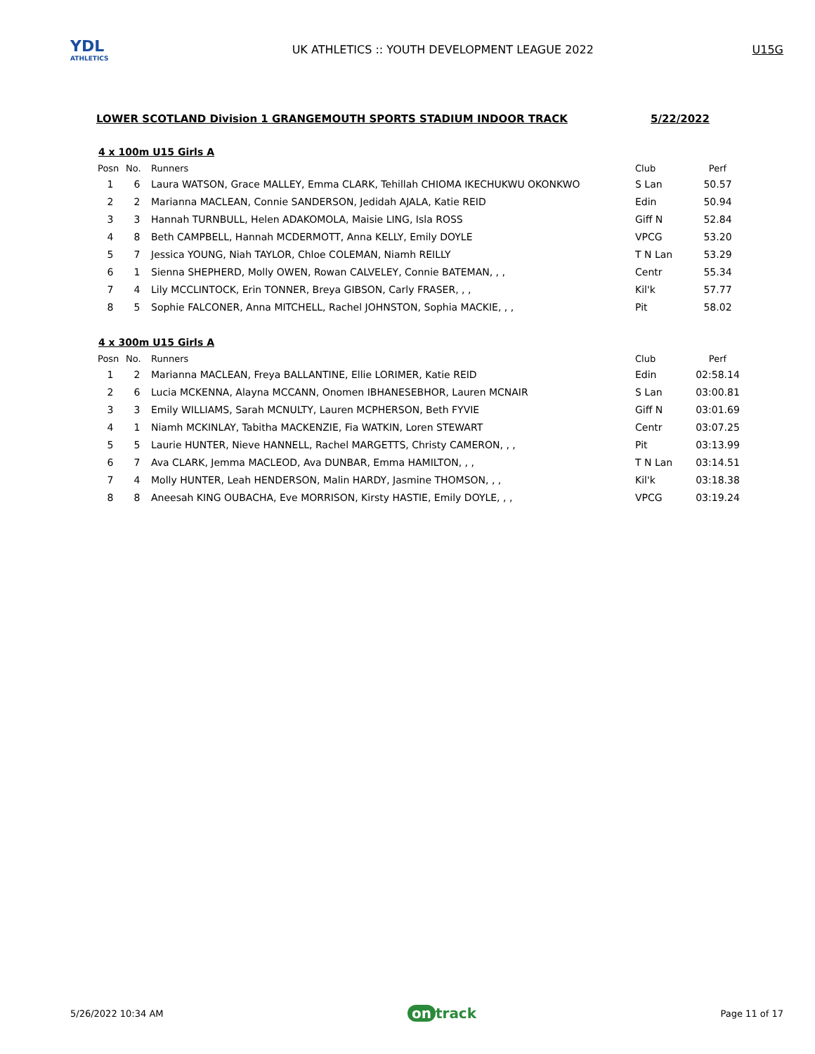YDL
ATHLETICS
UK ATHLETICS :: YOUTH DEVELOPMENT LEAGUE 2022
U15G
LOWER SCOTLAND Division 1 GRANGEMOUTH SPORTS STADIUM INDOOR TRACK 5/22/2022
4 x 100m U15 Girls A
| Posn | No. | Runners | Club | Perf |
| --- | --- | --- | --- | --- |
| 1 | 6 | Laura WATSON, Grace MALLEY, Emma CLARK, Tehillah CHIOMA IKECHUKWU OKONKWO | S Lan | 50.57 |
| 2 | 2 | Marianna MACLEAN, Connie SANDERSON, Jedidah AJALA, Katie REID | Edin | 50.94 |
| 3 | 3 | Hannah TURNBULL, Helen ADAKOMOLA, Maisie LING, Isla ROSS | Giff N | 52.84 |
| 4 | 8 | Beth CAMPBELL, Hannah MCDERMOTT, Anna KELLY, Emily DOYLE | VPCG | 53.20 |
| 5 | 7 | Jessica YOUNG, Niah TAYLOR, Chloe COLEMAN, Niamh REILLY | T N Lan | 53.29 |
| 6 | 1 | Sienna SHEPHERD, Molly OWEN, Rowan CALVELEY, Connie BATEMAN, , , | Centr | 55.34 |
| 7 | 4 | Lily MCCLINTOCK, Erin TONNER, Breya GIBSON, Carly FRASER, , , | Kil'k | 57.77 |
| 8 | 5 | Sophie FALCONER, Anna MITCHELL, Rachel JOHNSTON, Sophia MACKIE, , , | Pit | 58.02 |
4 x 300m U15 Girls A
| Posn | No. | Runners | Club | Perf |
| --- | --- | --- | --- | --- |
| 1 | 2 | Marianna MACLEAN, Freya BALLANTINE, Ellie LORIMER, Katie REID | Edin | 02:58.14 |
| 2 | 6 | Lucia MCKENNA, Alayna MCCANN, Onomen IBHANESEBHOR, Lauren MCNAIR | S Lan | 03:00.81 |
| 3 | 3 | Emily WILLIAMS, Sarah MCNULTY, Lauren MCPHERSON, Beth FYVIE | Giff N | 03:01.69 |
| 4 | 1 | Niamh MCKINLAY, Tabitha MACKENZIE, Fia WATKIN, Loren STEWART | Centr | 03:07.25 |
| 5 | 5 | Laurie HUNTER, Nieve HANNELL, Rachel MARGETTS, Christy CAMERON, , , | Pit | 03:13.99 |
| 6 | 7 | Ava CLARK, Jemma MACLEOD, Ava DUNBAR, Emma HAMILTON, , , | T N Lan | 03:14.51 |
| 7 | 4 | Molly HUNTER, Leah HENDERSON, Malin HARDY, Jasmine THOMSON, , , | Kil'k | 03:18.38 |
| 8 | 8 | Aneesah KING OUBACHA, Eve MORRISON, Kirsty HASTIE, Emily DOYLE, , , | VPCG | 03:19.24 |
5/26/2022 10:34 AM on track Page 11 of 17